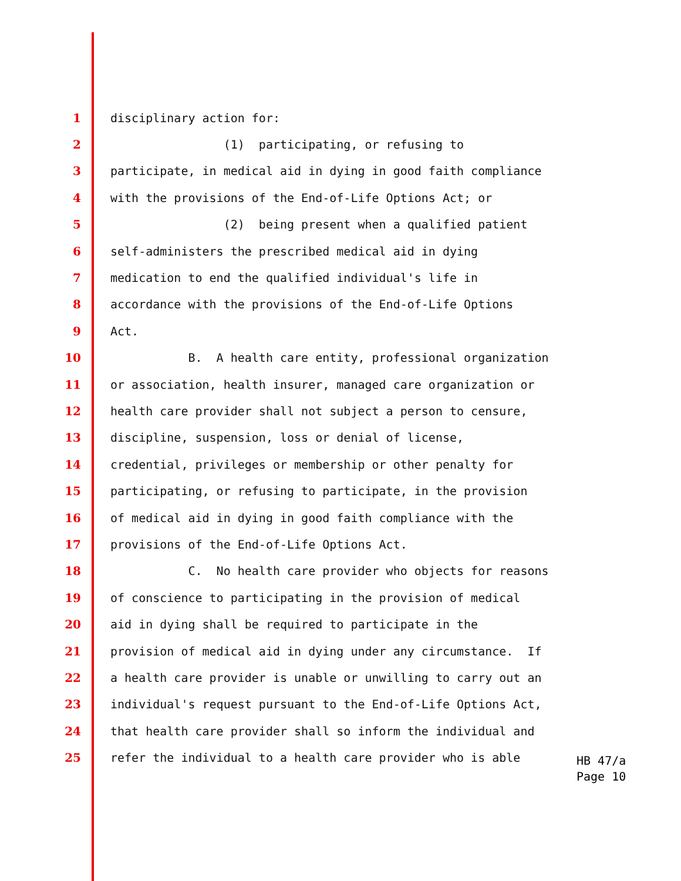1 disciplinary action for:
2 (1) participating, or refusing to
3 participate, in medical aid in dying in good faith compliance
4 with the provisions of the End-of-Life Options Act; or
5 (2) being present when a qualified patient
6 self-administers the prescribed medical aid in dying
7 medication to end the qualified individual's life in
8 accordance with the provisions of the End-of-Life Options
9 Act.
10 B. A health care entity, professional organization
11 or association, health insurer, managed care organization or
12 health care provider shall not subject a person to censure,
13 discipline, suspension, loss or denial of license,
14 credential, privileges or membership or other penalty for
15 participating, or refusing to participate, in the provision
16 of medical aid in dying in good faith compliance with the
17 provisions of the End-of-Life Options Act.
18 C. No health care provider who objects for reasons
19 of conscience to participating in the provision of medical
20 aid in dying shall be required to participate in the
21 provision of medical aid in dying under any circumstance. If
22 a health care provider is unable or unwilling to carry out an
23 individual's request pursuant to the End-of-Life Options Act,
24 that health care provider shall so inform the individual and
25 refer the individual to a health care provider who is able
HB 47/a
Page 10